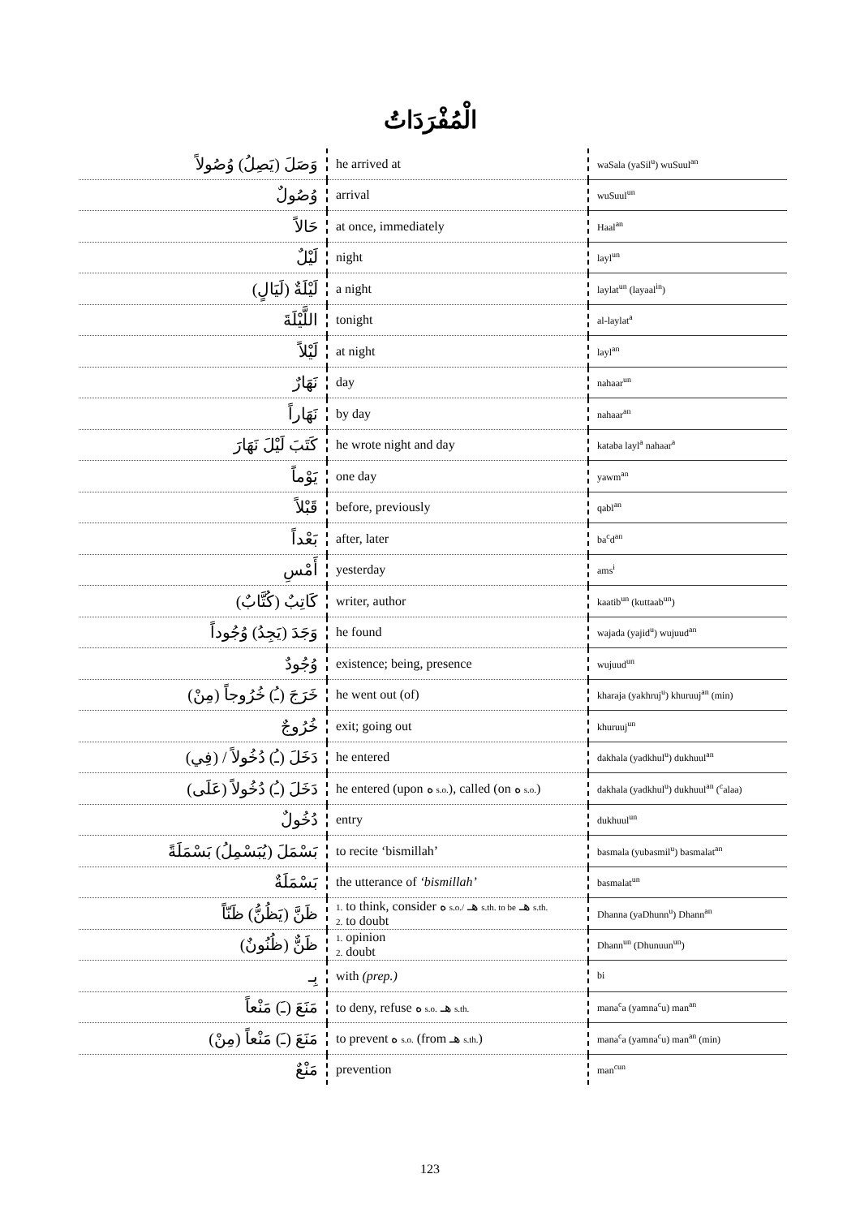الْمُفْرَدَاتُ
| وَصَلَ (يَصِلُ) وُصُولاً | he arrived at | waSala (yaSil<sup>u</sup>) wuSuul<sup>an</sup> |
| وُصُولٌ | arrival | wuSuul<sup>un</sup> |
| حَالاً | at once, immediately | Haal<sup>an</sup> |
| لَيْلٌ | night | layl<sup>un</sup> |
| لَيْلَةٌ (لَيَالٍ) | a night | laylat<sup>un</sup> (layaal<sup>in</sup>) |
| اللَّيْلَةَ | tonight | al-laylat<sup>a</sup> |
| لَيْلاً | at night | layl<sup>an</sup> |
| نَهَارٌ | day | nahaar<sup>un</sup> |
| نَهَاراً | by day | nahaar<sup>an</sup> |
| كَتَبَ لَيْلَ نَهَارَ | he wrote night and day | kataba layl<sup>a</sup> nahaar<sup>a</sup> |
| يَوْماً | one day | yawm<sup>an</sup> |
| قَبْلاً | before, previously | qabl<sup>an</sup> |
| بَعْداً | after, later | ba<sup>c</sup>d<sup>an</sup> |
| أَمْسِ | yesterday | ams<sup>i</sup> |
| كَاتِبٌ (كُتَّابٌ) | writer, author | kaatib<sup>un</sup> (kuttaab<sup>un</sup>) |
| وَجَدَ (يَجِدُ) وُجُوداً | he found | wajada (yajid<sup>u</sup>) wujuud<sup>an</sup> |
| وُجُودٌ | existence; being, presence | wujuud<sup>un</sup> |
| خَرَجَ (ـُ) خُرُوجاً (مِنْ) | he went out (of) | kharaja (yakhruj<sup>u</sup>) khuruuj<sup>an</sup> (min) |
| خُرُوجٌ | exit; going out | khuruuj<sup>un</sup> |
| دَخَلَ (ـُ) دُخُولاً / (فِي) | he entered | dakhala (yadkhul<sup>u</sup>) dukhuul<sup>an</sup> |
| دَخَلَ (ـُ) دُخُولاً (عَلَى) | he entered (upon ه s.o. ), called (on ه s.o. ) | dakhala (yadkhul<sup>u</sup>) dukhuul<sup>an</sup> (<sup>c</sup>alaa) |
| دُخُولٌ | entry | dukhuul<sup>un</sup> |
| بَسْمَلَ (يُبَسْمِلُ) بَسْمَلَةً | to recite ‘bismillah’ | basmala (yubasmil<sup>u</sup>) basmalat<sup>an</sup> |
| بَسْمَلَةٌ | the utterance of ‘bismillah’ | basmalat<sup>un</sup> |
| ظَنَّ (يَظُنُّ) ظَنّاً | 1. to think, consider ه s.o./ هـ s.th. to be هـ s.th. 2. to doubt | Dhanna (yaDhunn<sup>u</sup>) Dhann<sup>an</sup> |
| ظَنٌّ (ظُنُونٌ) | 1. opinion 2. doubt | Dhann<sup>un</sup> (Dhunuun<sup>un</sup>) |
| بِـ | with (prep.) | bi |
| مَنَعَ (ـَ) مَنْعاً | to deny, refuse ه s.o. هـ s.th. | mana<sup>c</sup>a (yamna<sup>c</sup>u) man<sup>an</sup> |
| مَنَعَ (ـَ) مَنْعاً (مِنْ) | to prevent ه s.o. (from هـ s.th. ) | mana<sup>c</sup>a (yamna<sup>c</sup>u) man<sup>an</sup> (min) |
| مَنْعٌ | prevention | man<sup>cun</sup> |
123